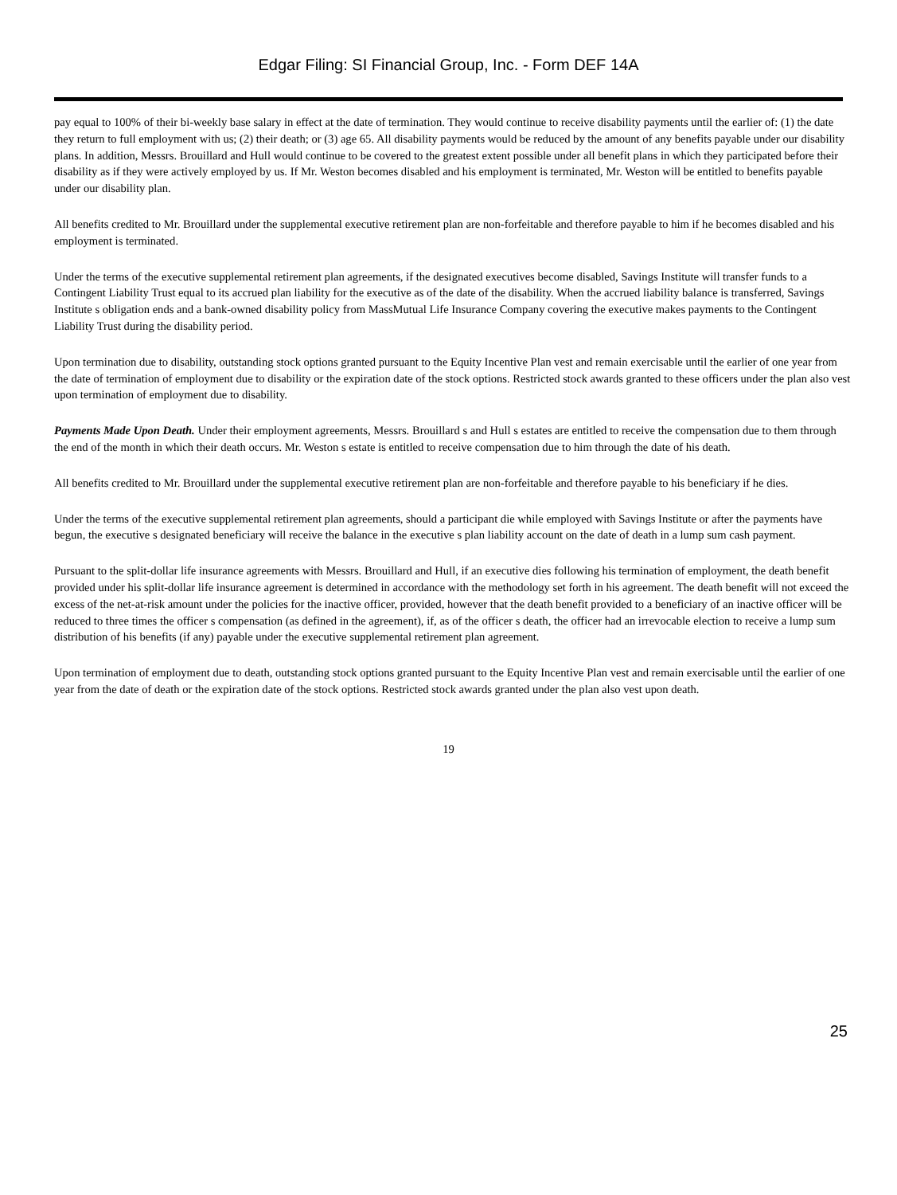Edgar Filing: SI Financial Group, Inc. - Form DEF 14A
pay equal to 100% of their bi-weekly base salary in effect at the date of termination. They would continue to receive disability payments until the earlier of: (1) the date they return to full employment with us; (2) their death; or (3) age 65. All disability payments would be reduced by the amount of any benefits payable under our disability plans. In addition, Messrs. Brouillard and Hull would continue to be covered to the greatest extent possible under all benefit plans in which they participated before their disability as if they were actively employed by us. If Mr. Weston becomes disabled and his employment is terminated, Mr. Weston will be entitled to benefits payable under our disability plan.
All benefits credited to Mr. Brouillard under the supplemental executive retirement plan are non-forfeitable and therefore payable to him if he becomes disabled and his employment is terminated.
Under the terms of the executive supplemental retirement plan agreements, if the designated executives become disabled, Savings Institute will transfer funds to a Contingent Liability Trust equal to its accrued plan liability for the executive as of the date of the disability. When the accrued liability balance is transferred, Savings Institute s obligation ends and a bank-owned disability policy from MassMutual Life Insurance Company covering the executive makes payments to the Contingent Liability Trust during the disability period.
Upon termination due to disability, outstanding stock options granted pursuant to the Equity Incentive Plan vest and remain exercisable until the earlier of one year from the date of termination of employment due to disability or the expiration date of the stock options. Restricted stock awards granted to these officers under the plan also vest upon termination of employment due to disability.
Payments Made Upon Death. Under their employment agreements, Messrs. Brouillard s and Hull s estates are entitled to receive the compensation due to them through the end of the month in which their death occurs. Mr. Weston s estate is entitled to receive compensation due to him through the date of his death.
All benefits credited to Mr. Brouillard under the supplemental executive retirement plan are non-forfeitable and therefore payable to his beneficiary if he dies.
Under the terms of the executive supplemental retirement plan agreements, should a participant die while employed with Savings Institute or after the payments have begun, the executive s designated beneficiary will receive the balance in the executive s plan liability account on the date of death in a lump sum cash payment.
Pursuant to the split-dollar life insurance agreements with Messrs. Brouillard and Hull, if an executive dies following his termination of employment, the death benefit provided under his split-dollar life insurance agreement is determined in accordance with the methodology set forth in his agreement. The death benefit will not exceed the excess of the net-at-risk amount under the policies for the inactive officer, provided, however that the death benefit provided to a beneficiary of an inactive officer will be reduced to three times the officer s compensation (as defined in the agreement), if, as of the officer s death, the officer had an irrevocable election to receive a lump sum distribution of his benefits (if any) payable under the executive supplemental retirement plan agreement.
Upon termination of employment due to death, outstanding stock options granted pursuant to the Equity Incentive Plan vest and remain exercisable until the earlier of one year from the date of death or the expiration date of the stock options. Restricted stock awards granted under the plan also vest upon death.
19
25